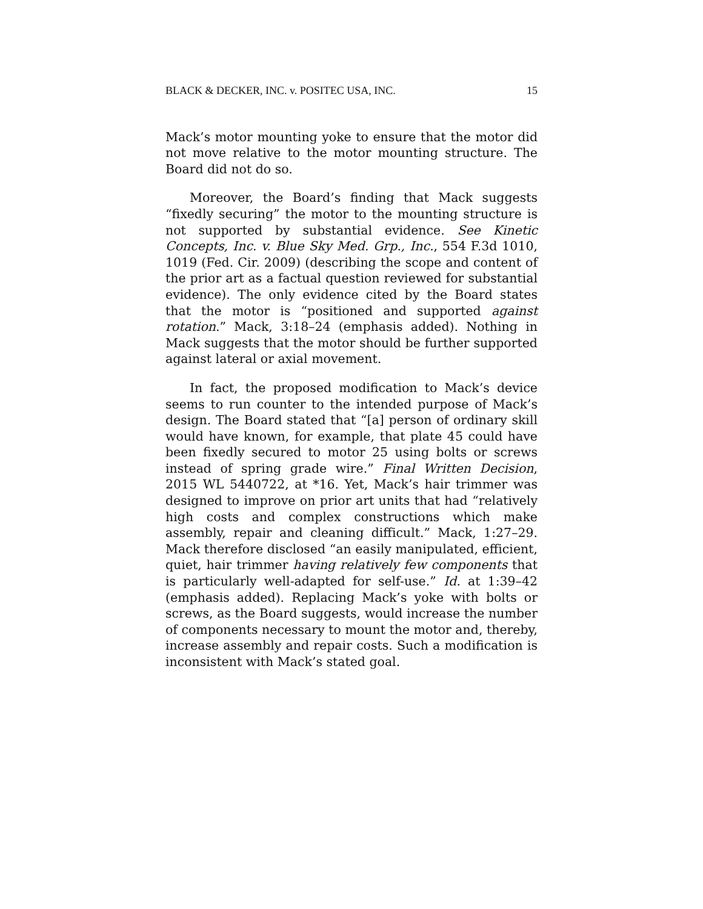BLACK & DECKER, INC. v. POSITEC USA, INC. 15
Mack’s motor mounting yoke to ensure that the motor did not move relative to the motor mounting structure. The Board did not do so.
Moreover, the Board’s finding that Mack suggests “fixedly securing” the motor to the mounting structure is not supported by substantial evidence. See Kinetic Concepts, Inc. v. Blue Sky Med. Grp., Inc., 554 F.3d 1010, 1019 (Fed. Cir. 2009) (describing the scope and content of the prior art as a factual question reviewed for substantial evidence). The only evidence cited by the Board states that the motor is “positioned and supported against rotation.” Mack, 3:18–24 (emphasis added). Nothing in Mack suggests that the motor should be further supported against lateral or axial movement.
In fact, the proposed modification to Mack’s device seems to run counter to the intended purpose of Mack’s design. The Board stated that “[a] person of ordinary skill would have known, for example, that plate 45 could have been fixedly secured to motor 25 using bolts or screws instead of spring grade wire.” Final Written Decision, 2015 WL 5440722, at *16. Yet, Mack’s hair trimmer was designed to improve on prior art units that had “relatively high costs and complex constructions which make assembly, repair and cleaning difficult.” Mack, 1:27–29. Mack therefore disclosed “an easily manipulated, efficient, quiet, hair trimmer having relatively few components that is particularly well-adapted for self-use.” Id. at 1:39–42 (emphasis added). Replacing Mack’s yoke with bolts or screws, as the Board suggests, would increase the number of components necessary to mount the motor and, thereby, increase assembly and repair costs. Such a modification is inconsistent with Mack’s stated goal.